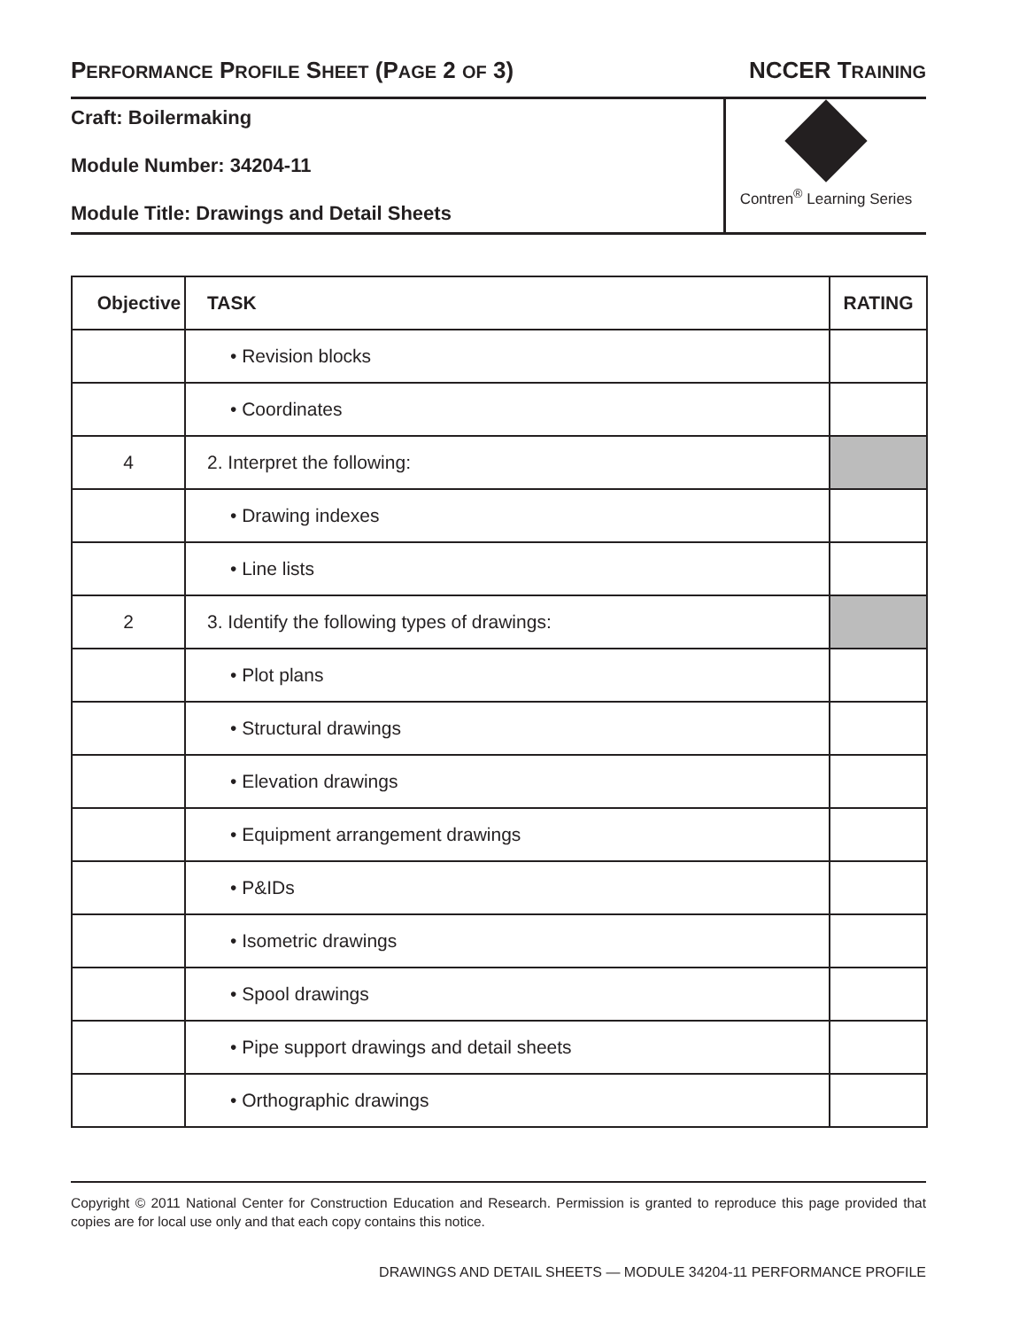PERFORMANCE PROFILE SHEET (PAGE 2 OF 3)
NCCER TRAINING
Craft: Boilermaking
Module Number: 34204-11
Module Title: Drawings and Detail Sheets
Contren<sup>®</sup> Learning Series
| Objective | TASK | RATING |
| --- | --- | --- |
| | • Revision blocks | |
| | • Coordinates | |
| 4 | 2. Interpret the following: | |
| | • Drawing indexes | |
| | • Line lists | |
| 2 | 3. Identify the following types of drawings: | |
| | • Plot plans | |
| | • Structural drawings | |
| | • Elevation drawings | |
| | • Equipment arrangement drawings | |
| | • P&IDs | |
| | • Isometric drawings | |
| | • Spool drawings | |
| | • Pipe support drawings and detail sheets | |
| | • Orthographic drawings | |
Copyright © 2011 National Center for Construction Education and Research. Permission is granted to reproduce this page provided that copies are for local use only and that each copy contains this notice.
DRAWINGS AND DETAIL SHEETS — MODULE 34204-11 PERFORMANCE PROFILE